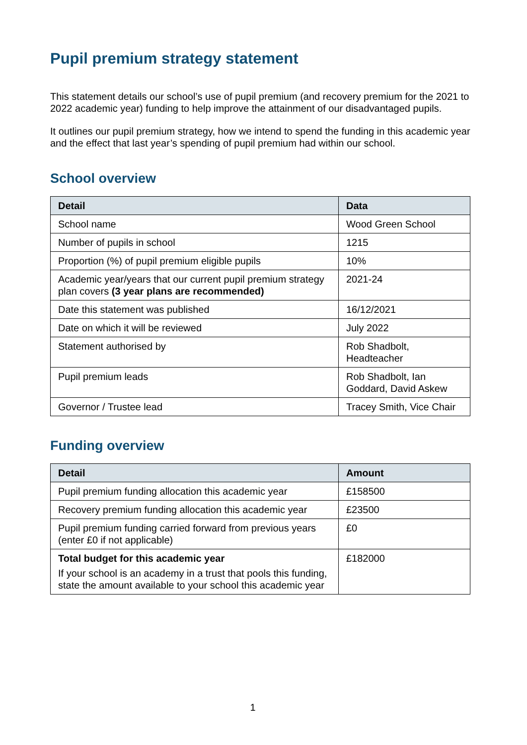Pupil premium strategy statement
This statement details our school’s use of pupil premium (and recovery premium for the 2021 to 2022 academic year) funding to help improve the attainment of our disadvantaged pupils.
It outlines our pupil premium strategy, how we intend to spend the funding in this academic year and the effect that last year’s spending of pupil premium had within our school.
School overview
| Detail | Data |
| --- | --- |
| School name | Wood Green School |
| Number of pupils in school | 1215 |
| Proportion (%) of pupil premium eligible pupils | 10% |
| Academic year/years that our current pupil premium strategy plan covers (3 year plans are recommended) | 2021-24 |
| Date this statement was published | 16/12/2021 |
| Date on which it will be reviewed | July 2022 |
| Statement authorised by | Rob Shadbolt, Headteacher |
| Pupil premium leads | Rob Shadbolt, Ian Goddard, David Askew |
| Governor / Trustee lead | Tracey Smith, Vice Chair |
Funding overview
| Detail | Amount |
| --- | --- |
| Pupil premium funding allocation this academic year | £158500 |
| Recovery premium funding allocation this academic year | £23500 |
| Pupil premium funding carried forward from previous years (enter £0 if not applicable) | £0 |
| Total budget for this academic year If your school is an academy in a trust that pools this funding, state the amount available to your school this academic year | £182000 |
1